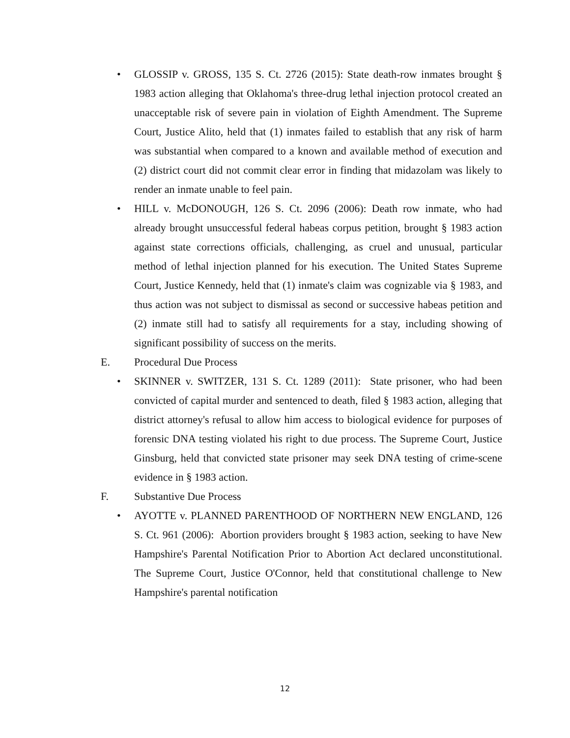• GLOSSIP v. GROSS, 135 S. Ct. 2726 (2015): State death-row inmates brought § 1983 action alleging that Oklahoma's three-drug lethal injection protocol created an unacceptable risk of severe pain in violation of Eighth Amendment. The Supreme Court, Justice Alito, held that (1) inmates failed to establish that any risk of harm was substantial when compared to a known and available method of execution and (2) district court did not commit clear error in finding that midazolam was likely to render an inmate unable to feel pain.
• HILL v. McDONOUGH, 126 S. Ct. 2096 (2006): Death row inmate, who had already brought unsuccessful federal habeas corpus petition, brought § 1983 action against state corrections officials, challenging, as cruel and unusual, particular method of lethal injection planned for his execution. The United States Supreme Court, Justice Kennedy, held that (1) inmate's claim was cognizable via § 1983, and thus action was not subject to dismissal as second or successive habeas petition and (2) inmate still had to satisfy all requirements for a stay, including showing of significant possibility of success on the merits.
E. Procedural Due Process
• SKINNER v. SWITZER, 131 S. Ct. 1289 (2011): State prisoner, who had been convicted of capital murder and sentenced to death, filed § 1983 action, alleging that district attorney's refusal to allow him access to biological evidence for purposes of forensic DNA testing violated his right to due process. The Supreme Court, Justice Ginsburg, held that convicted state prisoner may seek DNA testing of crime-scene evidence in § 1983 action.
F. Substantive Due Process
• AYOTTE v. PLANNED PARENTHOOD OF NORTHERN NEW ENGLAND, 126 S. Ct. 961 (2006): Abortion providers brought § 1983 action, seeking to have New Hampshire's Parental Notification Prior to Abortion Act declared unconstitutional. The Supreme Court, Justice O'Connor, held that constitutional challenge to New Hampshire's parental notification
12